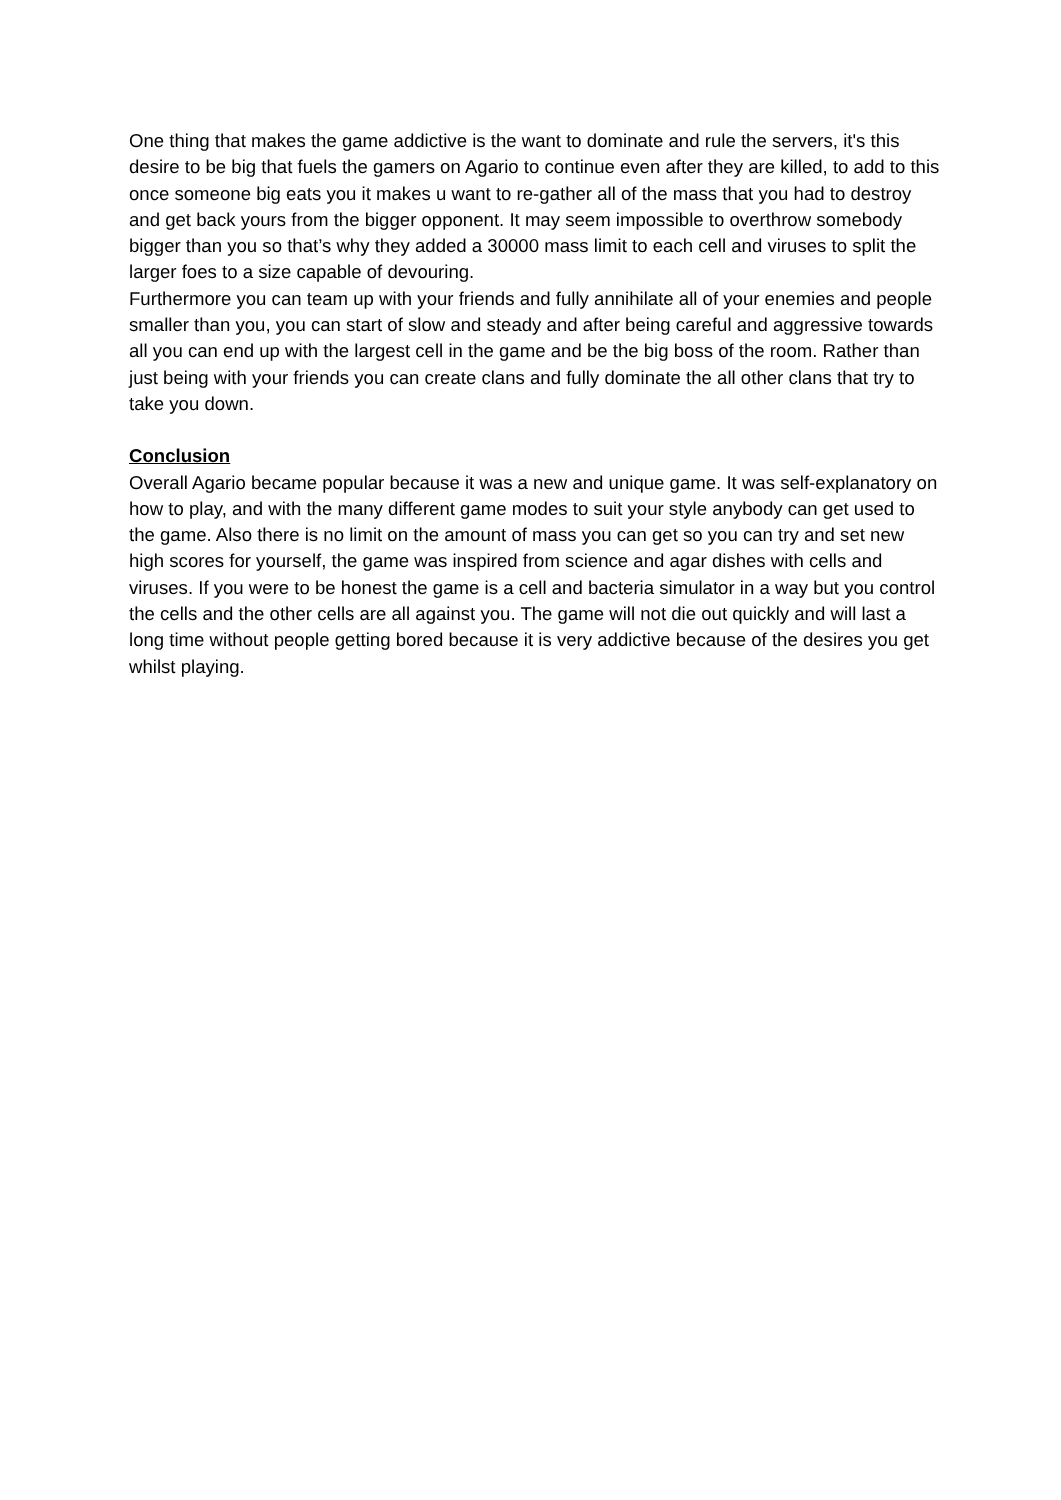One thing that makes the game addictive is the want to dominate and rule the servers, it's this desire to be big that fuels the gamers on Agario to continue even after they are killed, to add to this once someone big eats you it makes u want to re-gather all of the mass that you had to destroy and get back yours from the bigger opponent. It may seem impossible to overthrow somebody bigger than you so that’s why they added a 30000 mass limit to each cell and viruses to split the larger foes to a size capable of devouring.
Furthermore you can team up with your friends and fully annihilate all of your enemies and people smaller than you, you can start of slow and steady and after being careful and aggressive towards all you can end up with the largest cell in the game and be the big boss of the room. Rather than just being with your friends you can create clans and fully dominate the all other clans that try to take you down.
Conclusion
Overall Agario became popular because it was a new and unique game. It was self-explanatory on how to play, and with the many different game modes to suit your style anybody can get used to the game. Also there is no limit on the amount of mass you can get so you can try and set new high scores for yourself, the game was inspired from science and agar dishes with cells and viruses. If you were to be honest the game is a cell and bacteria simulator in a way but you control the cells and the other cells are all against you. The game will not die out quickly and will last a long time without people getting bored because it is very addictive because of the desires you get whilst playing.